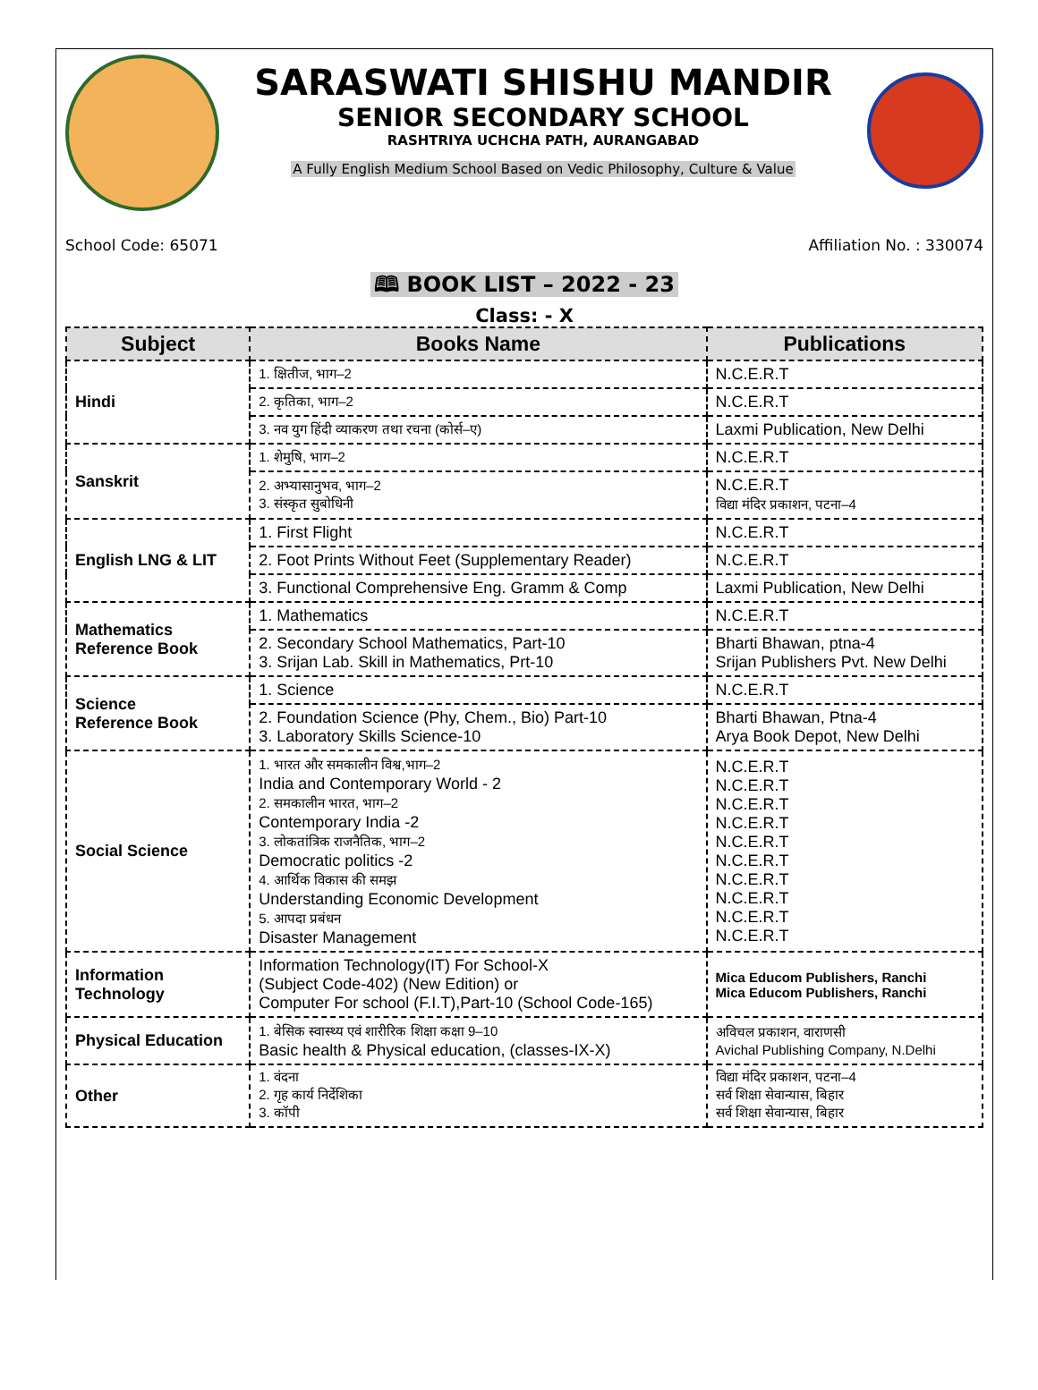SARASWATI SHISHU MANDIR
SENIOR SECONDARY SCHOOL
RASHTRIYA UCHCHA PATH, AURANGABAD
A Fully English Medium School Based on Vedic Philosophy, Culture & Value
School Code: 65071 Affiliation No. : 330074
🕮 BOOK LIST – 2022 - 23
Class: - X
| Subject | Books Name | Publications |
| --- | --- | --- |
| Hindi | 1. क्षितीज, भाग–2 | N.C.E.R.T |
| | 2. कृतिका, भाग–2 | N.C.E.R.T |
| | 3. नव युग हिंदी व्याकरण तथा रचना (कोर्स–ए) | Laxmi Publication, New Delhi |
| Sanskrit | 1. शेमुषि, भाग–2 | N.C.E.R.T |
| | 2. अभ्यासानुभव, भाग–2 3. संस्कृत सुबोधिनी | N.C.E.R.T विद्या मंदिर प्रकाशन, पटना–4 |
| English LNG & LIT | 1. First Flight | N.C.E.R.T |
| | 2. Foot Prints Without Feet (Supplementary Reader) | N.C.E.R.T |
| | 3. Functional Comprehensive Eng. Gramm & Comp | Laxmi Publication, New Delhi |
| Mathematics Reference Book | 1. Mathematics | N.C.E.R.T |
| | 2. Secondary School Mathematics, Part-10 3. Srijan Lab. Skill in Mathematics, Prt-10 | Bharti Bhawan, ptna-4 Srijan Publishers Pvt. New Delhi |
| Science Reference Book | 1. Science | N.C.E.R.T |
| | 2. Foundation Science (Phy, Chem., Bio) Part-10 3. Laboratory Skills Science-10 | Bharti Bhawan, Ptna-4 Arya Book Depot, New Delhi |
| Social Science | 1. भारत और समकालीन विश्व,भाग–2 India and Contemporary World - 2 2. समकालीन भारत, भाग–2 Contemporary India -2 3. लोकतांत्रिक राजनैतिक, भाग–2 Democratic politics -2 4. आर्थिक विकास की समझ Understanding Economic Development 5. आपदा प्रबंधन Disaster Management | N.C.E.R.T N.C.E.R.T N.C.E.R.T N.C.E.R.T N.C.E.R.T N.C.E.R.T N.C.E.R.T N.C.E.R.T N.C.E.R.T N.C.E.R.T |
| Information Technology | Information Technology(IT) For School-X (Subject Code-402) (New Edition) or Computer For school (F.I.T),Part-10 (School Code-165) | Mica Educom Publishers, Ranchi Mica Educom Publishers, Ranchi |
| Physical Education | 1. बेसिक स्वास्थ्य एवं शारीरिक शिक्षा कक्षा 9–10 Basic health & Physical education, (classes-IX-X) | अविचल प्रकाशन, वाराणसी Avichal Publishing Company, N.Delhi |
| Other | 1. वंदना 2. गृह कार्य निर्देशिका 3. कॉपी | विद्या मंदिर प्रकाशन, पटना–4 सर्व शिक्षा सेवान्यास, बिहार सर्व शिक्षा सेवान्यास, बिहार |